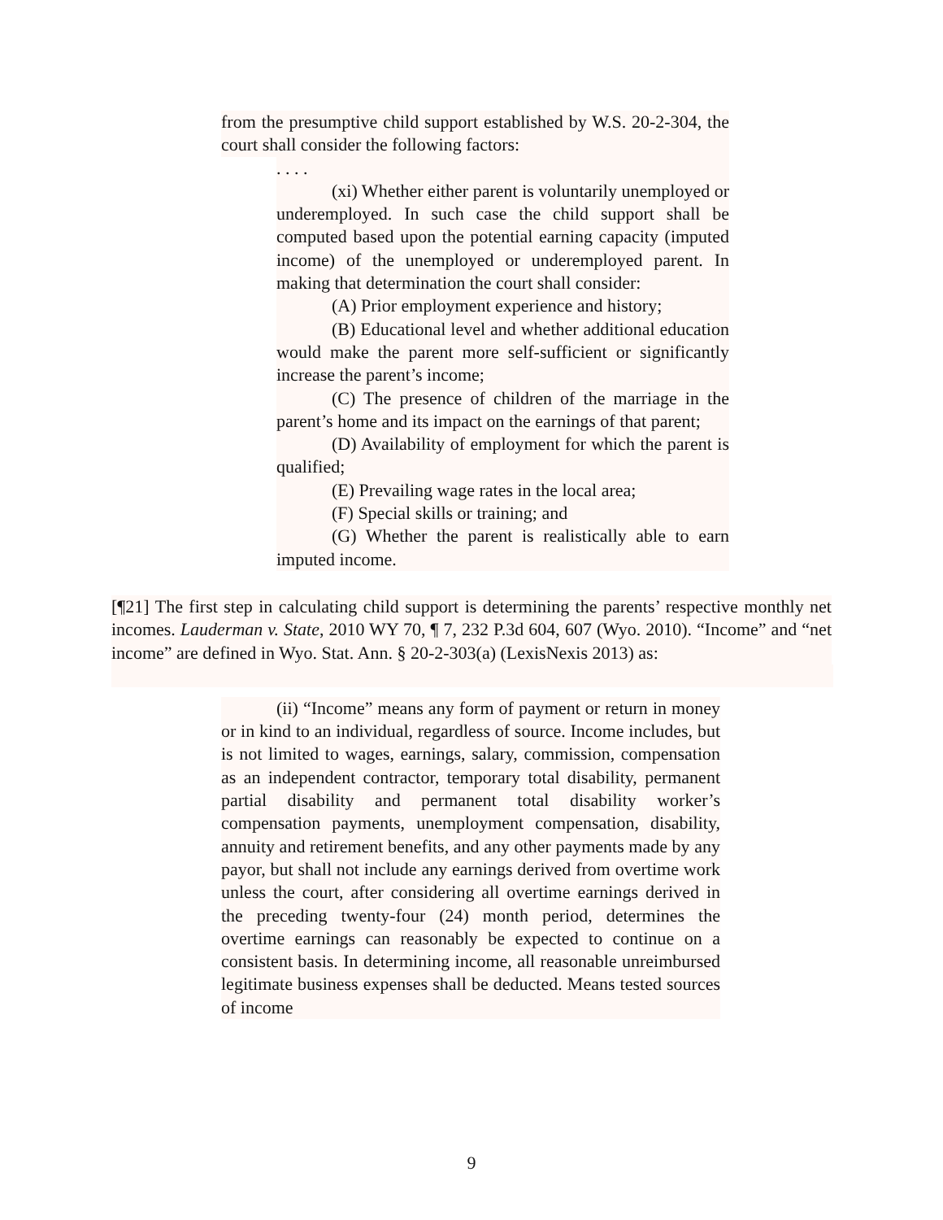from the presumptive child support established by W.S. 20-2-304, the court shall consider the following factors:
. . . .
(xi) Whether either parent is voluntarily unemployed or underemployed. In such case the child support shall be computed based upon the potential earning capacity (imputed income) of the unemployed or underemployed parent. In making that determination the court shall consider:
(A) Prior employment experience and history;
(B) Educational level and whether additional education would make the parent more self-sufficient or significantly increase the parent’s income;
(C) The presence of children of the marriage in the parent’s home and its impact on the earnings of that parent;
(D) Availability of employment for which the parent is qualified;
(E) Prevailing wage rates in the local area;
(F) Special skills or training; and
(G) Whether the parent is realistically able to earn imputed income.
[¶21] The first step in calculating child support is determining the parents’ respective monthly net incomes. Lauderman v. State, 2010 WY 70, ¶ 7, 232 P.3d 604, 607 (Wyo. 2010). “Income” and “net income” are defined in Wyo. Stat. Ann. § 20-2-303(a) (LexisNexis 2013) as:
(ii) “Income” means any form of payment or return in money or in kind to an individual, regardless of source. Income includes, but is not limited to wages, earnings, salary, commission, compensation as an independent contractor, temporary total disability, permanent partial disability and permanent total disability worker’s compensation payments, unemployment compensation, disability, annuity and retirement benefits, and any other payments made by any payor, but shall not include any earnings derived from overtime work unless the court, after considering all overtime earnings derived in the preceding twenty-four (24) month period, determines the overtime earnings can reasonably be expected to continue on a consistent basis. In determining income, all reasonable unreimbursed legitimate business expenses shall be deducted. Means tested sources of income
9